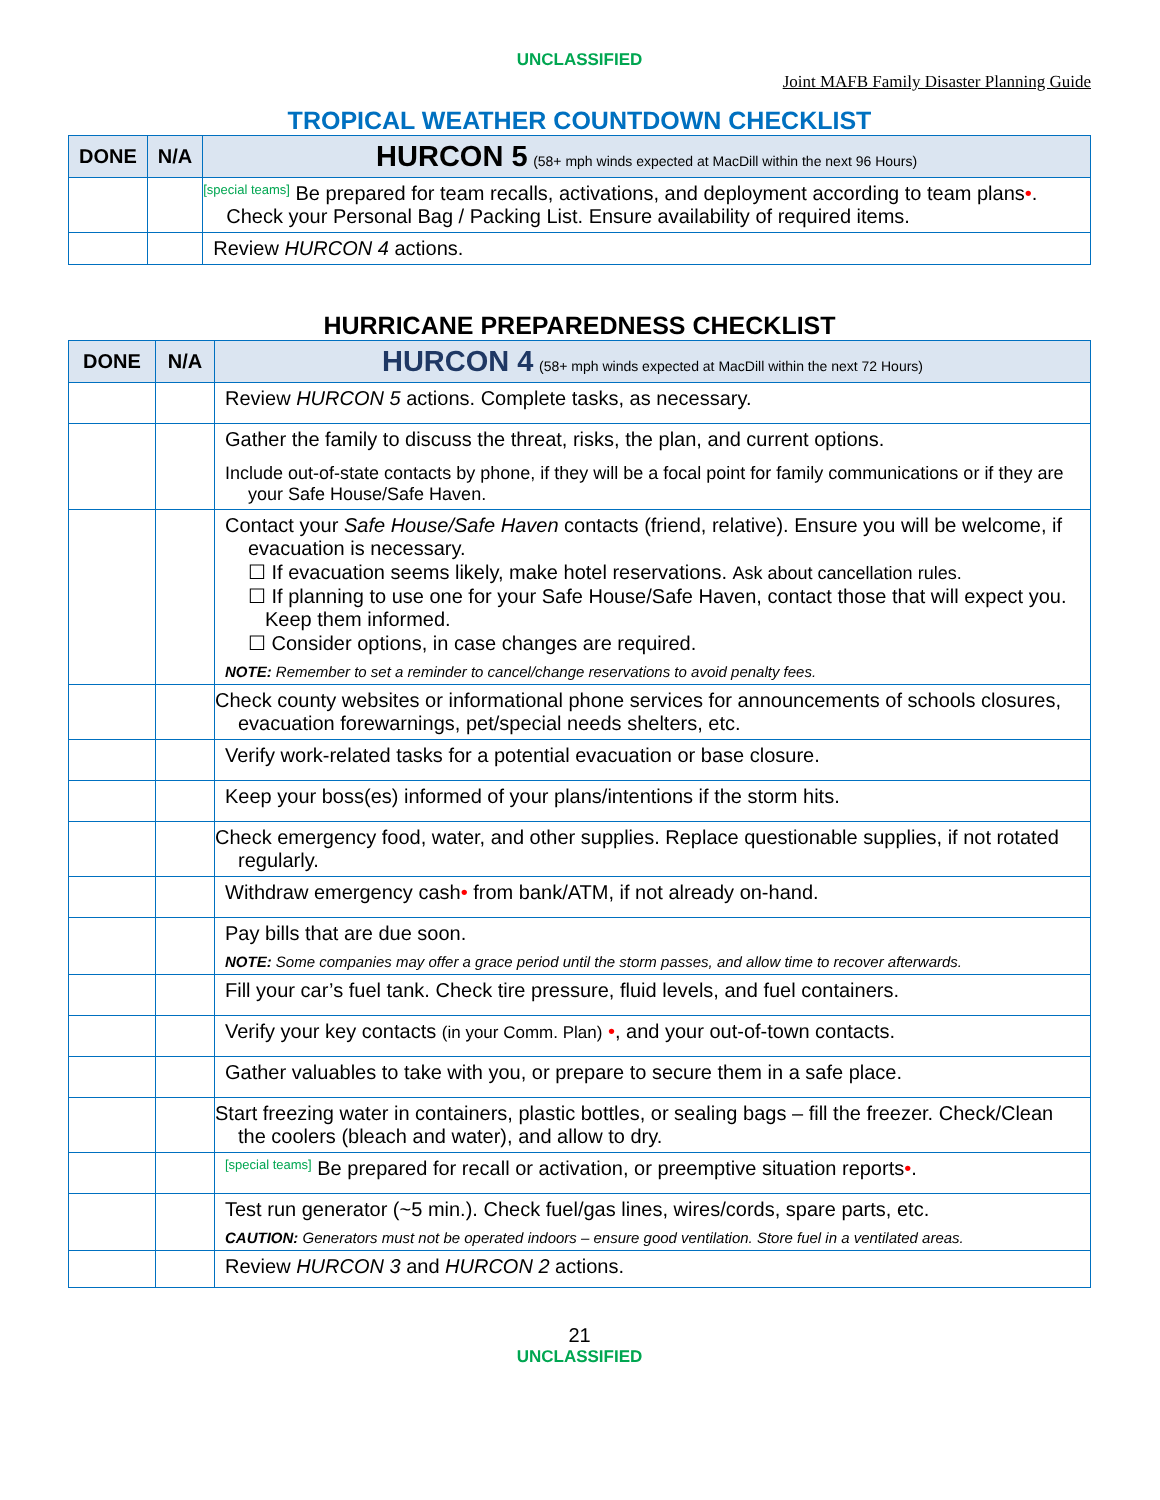UNCLASSIFIED
Joint MAFB Family Disaster Planning Guide
TROPICAL WEATHER COUNTDOWN CHECKLIST
| DONE | N/A | HURCON 5 (58+ mph winds expected at MacDill within the next 96 Hours) |
| --- | --- | --- |
| | | [special teams] Be prepared for team recalls, activations, and deployment according to team plans • . Check your Personal Bag / Packing List. Ensure availability of required items. |
| | | Review HURCON 4 actions. |
HURRICANE PREPAREDNESS CHECKLIST
| DONE | N/A | HURCON 4 (58+ mph winds expected at MacDill within the next 72 Hours) |
| --- | --- | --- |
| | | Review HURCON 5 actions. Complete tasks, as necessary. |
| | | Gather the family to discuss the threat, risks, the plan, and current options. Include out-of-state contacts by phone, if they will be a focal point for family communications or if they are your Safe House/Safe Haven. |
| | | Contact your Safe House/Safe Haven contacts (friend, relative). Ensure you will be welcome, if evacuation is necessary. ☐ If evacuation seems likely, make hotel reservations. Ask about cancellation rules. ☐ If planning to use one for your Safe House/Safe Haven, contact those that will expect you. Keep them informed. ☐ Consider options, in case changes are required. NOTE: Remember to set a reminder to cancel/change reservations to avoid penalty fees. |
| | | Check county websites or informational phone services for announcements of schools closures, evacuation forewarnings, pet/special needs shelters, etc. |
| | | Verify work-related tasks for a potential evacuation or base closure. |
| | | Keep your boss(es) informed of your plans/intentions if the storm hits. |
| | | Check emergency food, water, and other supplies. Replace questionable supplies, if not rotated regularly. |
| | | Withdraw emergency cash • from bank/ATM, if not already on-hand. |
| | | Pay bills that are due soon. NOTE: Some companies may offer a grace period until the storm passes, and allow time to recover afterwards. |
| | | Fill your car’s fuel tank. Check tire pressure, fluid levels, and fuel containers. |
| | | Verify your key contacts (in your Comm. Plan) • , and your out-of-town contacts. |
| | | Gather valuables to take with you, or prepare to secure them in a safe place. |
| | | Start freezing water in containers, plastic bottles, or sealing bags – fill the freezer. Check/Clean the coolers (bleach and water), and allow to dry. |
| | | [special teams] Be prepared for recall or activation, or preemptive situation reports • . |
| | | Test run generator (~5 min.). Check fuel/gas lines, wires/cords, spare parts, etc. CAUTION: Generators must not be operated indoors – ensure good ventilation. Store fuel in a ventilated areas. |
| | | Review HURCON 3 and HURCON 2 actions. |
21
UNCLASSIFIED